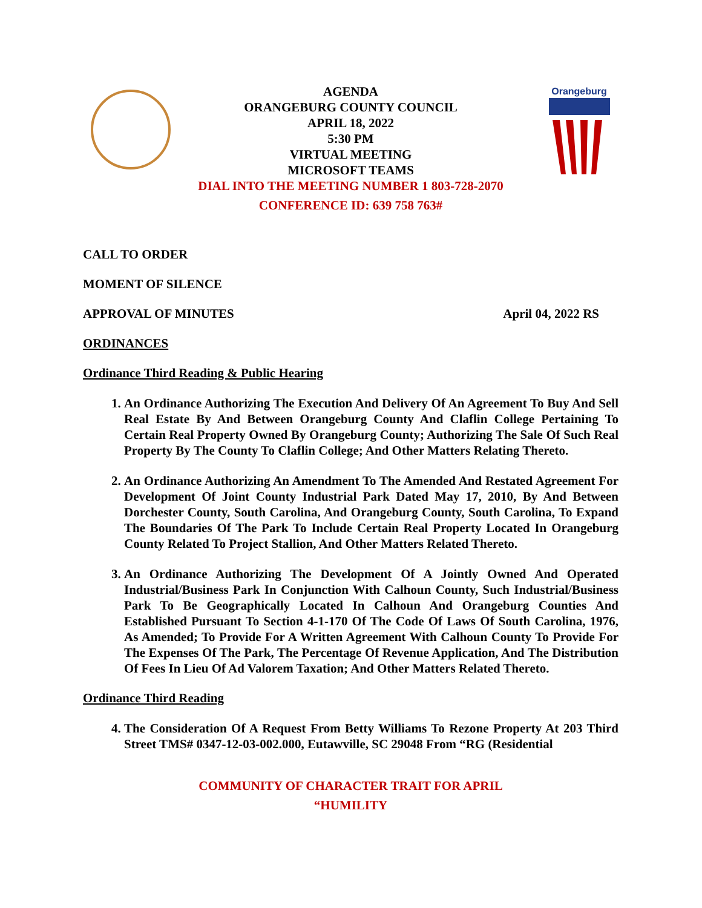Orangeburg
AGENDA
ORANGEBURG COUNTY COUNCIL
APRIL 18, 2022
5:30 PM
VIRTUAL MEETING
MICROSOFT TEAMS
DIAL INTO THE MEETING NUMBER 1 803-728-2070
CONFERENCE ID: 639 758 763#
CALL TO ORDER
MOMENT OF SILENCE
APPROVAL OF MINUTES April 04, 2022 RS
ORDINANCES
Ordinance Third Reading & Public Hearing
1. An Ordinance Authorizing The Execution And Delivery Of An Agreement To Buy And Sell Real Estate By And Between Orangeburg County And Claflin College Pertaining To Certain Real Property Owned By Orangeburg County; Authorizing The Sale Of Such Real Property By The County To Claflin College; And Other Matters Relating Thereto.
2. An Ordinance Authorizing An Amendment To The Amended And Restated Agreement For Development Of Joint County Industrial Park Dated May 17, 2010, By And Between Dorchester County, South Carolina, And Orangeburg County, South Carolina, To Expand The Boundaries Of The Park To Include Certain Real Property Located In Orangeburg County Related To Project Stallion, And Other Matters Related Thereto.
3. An Ordinance Authorizing The Development Of A Jointly Owned And Operated Industrial/Business Park In Conjunction With Calhoun County, Such Industrial/Business Park To Be Geographically Located In Calhoun And Orangeburg Counties And Established Pursuant To Section 4-1-170 Of The Code Of Laws Of South Carolina, 1976, As Amended; To Provide For A Written Agreement With Calhoun County To Provide For The Expenses Of The Park, The Percentage Of Revenue Application, And The Distribution Of Fees In Lieu Of Ad Valorem Taxation; And Other Matters Related Thereto.
Ordinance Third Reading
4. The Consideration Of A Request From Betty Williams To Rezone Property At 203 Third Street TMS# 0347-12-03-002.000, Eutawville, SC 29048 From “RG (Residential
COMMUNITY OF CHARACTER TRAIT FOR APRIL
“HUMILITY